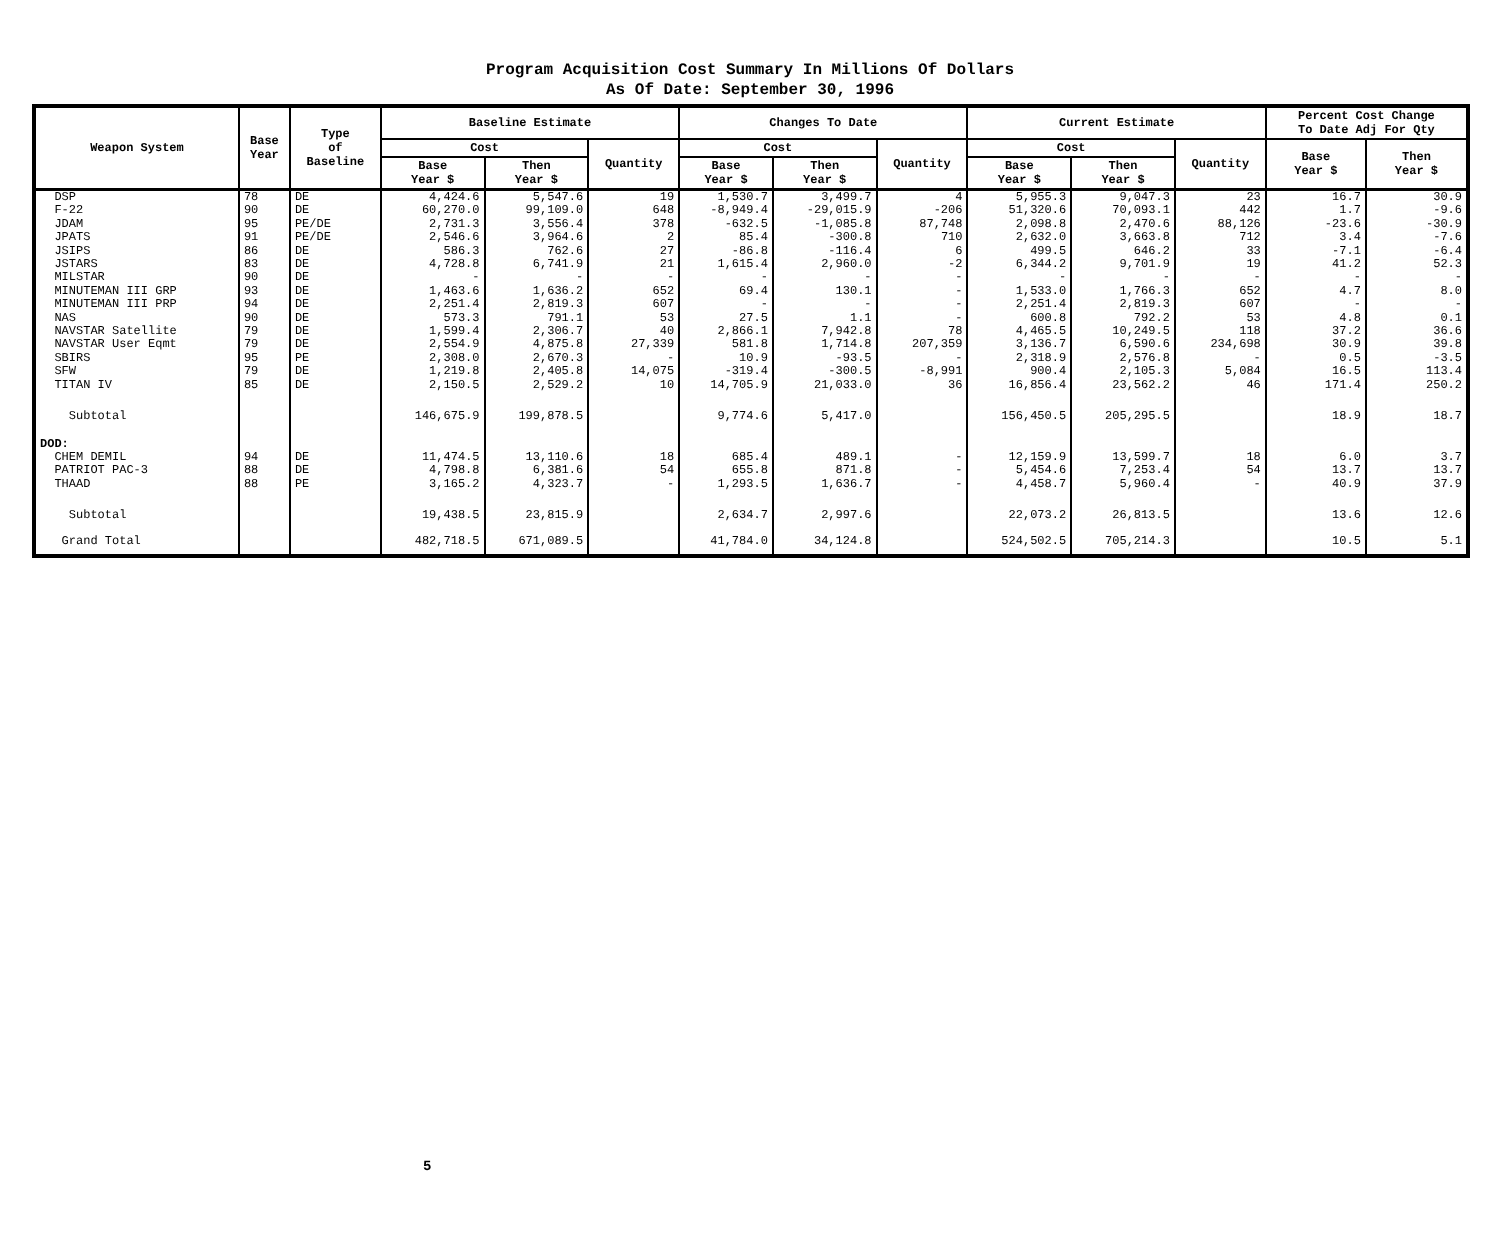Program Acquisition Cost Summary In Millions Of Dollars
As Of Date: September 30, 1996
| Weapon System | Base Year | Type of Baseline | Baseline Estimate | | | Changes To Date | | | Current Estimate | | | Percent Cost Change To Date Adj For Qty | |
| --- | --- | --- | --- | --- | --- | --- | --- | --- | --- | --- | --- | --- | --- |
| | | | Cost | | Quantity | Cost | | Quantity | Cost | | Quantity | Base Year $ | Then Year $ |
| | | | Base Year $ | Then Year $ | | Base Year $ | Then Year $ | | Base Year $ | Then Year $ | | | |
| DSP | 78 | DE | 4,424.6 | 5,547.6 | 19 | 1,530.7 | 3,499.7 | 4 | 5,955.3 | 9,047.3 | 23 | 16.7 | 30.9 |
| F-22 | 90 | DE | 60,270.0 | 99,109.0 | 648 | -8,949.4 | -29,015.9 | -206 | 51,320.6 | 70,093.1 | 442 | 1.7 | -9.6 |
| JDAM | 95 | PE/DE | 2,731.3 | 3,556.4 | 378 | -632.5 | -1,085.8 | 87,748 | 2,098.8 | 2,470.6 | 88,126 | -23.6 | -30.9 |
| JPATS | 91 | PE/DE | 2,546.6 | 3,964.6 | 2 | 85.4 | -300.8 | 710 | 2,632.0 | 3,663.8 | 712 | 3.4 | -7.6 |
| JSIPS | 86 | DE | 586.3 | 762.6 | 27 | -86.8 | -116.4 | 6 | 499.5 | 646.2 | 33 | -7.1 | -6.4 |
| JSTARS | 83 | DE | 4,728.8 | 6,741.9 | 21 | 1,615.4 | 2,960.0 | -2 | 6,344.2 | 9,701.9 | 19 | 41.2 | 52.3 |
| MILSTAR | 90 | DE | - | - | - | - | - | - | - | - | - | - | - |
| MINUTEMAN III GRP | 93 | DE | 1,463.6 | 1,636.2 | 652 | 69.4 | 130.1 | - | 1,533.0 | 1,766.3 | 652 | 4.7 | 8.0 |
| MINUTEMAN III PRP | 94 | DE | 2,251.4 | 2,819.3 | 607 | - | - | - | 2,251.4 | 2,819.3 | 607 | - | - |
| NAS | 90 | DE | 573.3 | 791.1 | 53 | 27.5 | 1.1 | - | 600.8 | 792.2 | 53 | 4.8 | 0.1 |
| NAVSTAR Satellite | 79 | DE | 1,599.4 | 2,306.7 | 40 | 2,866.1 | 7,942.8 | 78 | 4,465.5 | 10,249.5 | 118 | 37.2 | 36.6 |
| NAVSTAR User Eqmt | 79 | DE | 2,554.9 | 4,875.8 | 27,339 | 581.8 | 1,714.8 | 207,359 | 3,136.7 | 6,590.6 | 234,698 | 30.9 | 39.8 |
| SBIRS | 95 | PE | 2,308.0 | 2,670.3 | - | 10.9 | -93.5 | - | 2,318.9 | 2,576.8 | - | 0.5 | -3.5 |
| SFW | 79 | DE | 1,219.8 | 2,405.8 | 14,075 | -319.4 | -300.5 | -8,991 | 900.4 | 2,105.3 | 5,084 | 16.5 | 113.4 |
| TITAN IV | 85 | DE | 2,150.5 | 2,529.2 | 10 | 14,705.9 | 21,033.0 | 36 | 16,856.4 | 23,562.2 | 46 | 171.4 | 250.2 |
| Subtotal | | | 146,675.9 | 199,878.5 | | 9,774.6 | 5,417.0 | | 156,450.5 | 205,295.5 | | 18.9 | 18.7 |
| DOD: | | | | | | | | | | | | | |
| CHEM DEMIL | 94 | DE | 11,474.5 | 13,110.6 | 18 | 685.4 | 489.1 | - | 12,159.9 | 13,599.7 | 18 | 6.0 | 3.7 |
| PATRIOT PAC-3 | 88 | DE | 4,798.8 | 6,381.6 | 54 | 655.8 | 871.8 | - | 5,454.6 | 7,253.4 | 54 | 13.7 | 13.7 |
| THAAD | 88 | PE | 3,165.2 | 4,323.7 | - | 1,293.5 | 1,636.7 | - | 4,458.7 | 5,960.4 | - | 40.9 | 37.9 |
| Subtotal | | | 19,438.5 | 23,815.9 | | 2,634.7 | 2,997.6 | | 22,073.2 | 26,813.5 | | 13.6 | 12.6 |
| Grand Total | | | 482,718.5 | 671,089.5 | | 41,784.0 | 34,124.8 | | 524,502.5 | 705,214.3 | | 10.5 | 5.1 |
5